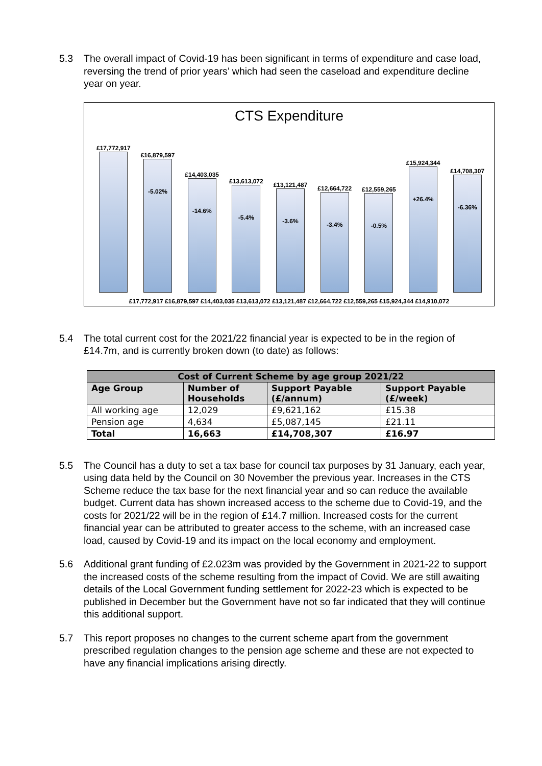5.3 The overall impact of Covid-19 has been significant in terms of expenditure and case load, reversing the trend of prior years’ which had seen the caseload and expenditure decline year on year.
CTS Expenditure
£17,772,917 £16,879,597
-5.02%
£14,403,035
-14.6%
£13,613,072
-5.4%
£13,121,487
-3.6%
£12,664,722
-3.4%
£12,559,265
-0.5%
£15,924,344
+26.4%
£14,708,307
-6.36%
£17,772,917 £16,879,597 £14,403,035 £13,613,072 £13,121,487 £12,664,722 £12,559,265 £15,924,344 £14,910,072
5.4 The total current cost for the 2021/22 financial year is expected to be in the region of £14.7m, and is currently broken down (to date) as follows:
| Cost of Current Scheme by age group 2021/22 | | | |
| --- | --- | --- | --- |
| Age Group | Number of Households | Support Payable (£/annum) | Support Payable (£/week) |
| All working age | 12,029 | £9,621,162 | £15.38 |
| Pension age | 4,634 | £5,087,145 | £21.11 |
| Total | 16,663 | £14,708,307 | £16.97 |
5.5 The Council has a duty to set a tax base for council tax purposes by 31 January, each year, using data held by the Council on 30 November the previous year. Increases in the CTS Scheme reduce the tax base for the next financial year and so can reduce the available budget. Current data has shown increased access to the scheme due to Covid-19, and the costs for 2021/22 will be in the region of £14.7 million. Increased costs for the current financial year can be attributed to greater access to the scheme, with an increased case load, caused by Covid-19 and its impact on the local economy and employment.
5.6 Additional grant funding of £2.023m was provided by the Government in 2021-22 to support the increased costs of the scheme resulting from the impact of Covid. We are still awaiting details of the Local Government funding settlement for 2022-23 which is expected to be published in December but the Government have not so far indicated that they will continue this additional support.
5.7 This report proposes no changes to the current scheme apart from the government prescribed regulation changes to the pension age scheme and these are not expected to have any financial implications arising directly.